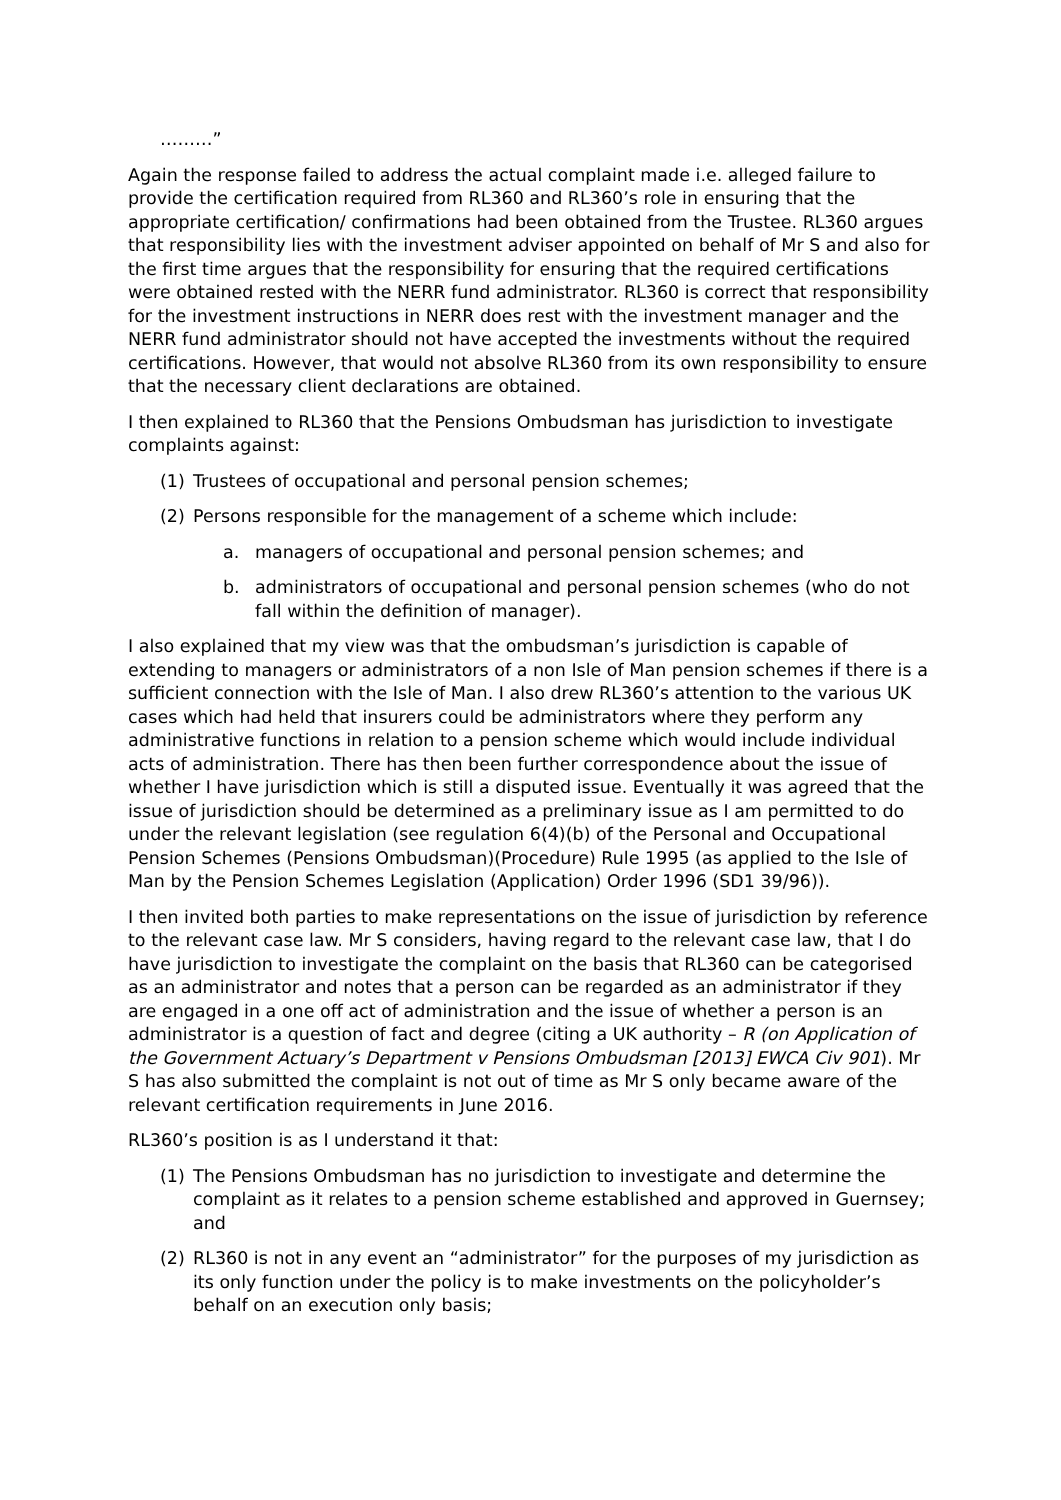………”
Again the response failed to address the actual complaint made i.e. alleged failure to provide the certification required from RL360 and RL360’s role in ensuring that the appropriate certification/ confirmations had been obtained from the Trustee. RL360 argues that responsibility lies with the investment adviser appointed on behalf of Mr S and also for the first time argues that the responsibility for ensuring that the required certifications were obtained rested with the NERR fund administrator. RL360 is correct that responsibility for the investment instructions in NERR does rest with the investment manager and the NERR fund administrator should not have accepted the investments without the required certifications. However, that would not absolve RL360 from its own responsibility to ensure that the necessary client declarations are obtained.
I then explained to RL360 that the Pensions Ombudsman has jurisdiction to investigate complaints against:
(1) Trustees of occupational and personal pension schemes;
(2) Persons responsible for the management of a scheme which include:
a. managers of occupational and personal pension schemes; and
b. administrators of occupational and personal pension schemes (who do not fall within the definition of manager).
I also explained that my view was that the ombudsman’s jurisdiction is capable of extending to managers or administrators of a non Isle of Man pension schemes if there is a sufficient connection with the Isle of Man. I also drew RL360’s attention to the various UK cases which had held that insurers could be administrators where they perform any administrative functions in relation to a pension scheme which would include individual acts of administration. There has then been further correspondence about the issue of whether I have jurisdiction which is still a disputed issue. Eventually it was agreed that the issue of jurisdiction should be determined as a preliminary issue as I am permitted to do under the relevant legislation (see regulation 6(4)(b) of the Personal and Occupational Pension Schemes (Pensions Ombudsman)(Procedure) Rule 1995 (as applied to the Isle of Man by the Pension Schemes Legislation (Application) Order 1996 (SD1 39/96)).
I then invited both parties to make representations on the issue of jurisdiction by reference to the relevant case law. Mr S considers, having regard to the relevant case law, that I do have jurisdiction to investigate the complaint on the basis that RL360 can be categorised as an administrator and notes that a person can be regarded as an administrator if they are engaged in a one off act of administration and the issue of whether a person is an administrator is a question of fact and degree (citing a UK authority – R (on Application of the Government Actuary’s Department v Pensions Ombudsman [2013] EWCA Civ 901). Mr S has also submitted the complaint is not out of time as Mr S only became aware of the relevant certification requirements in June 2016.
RL360’s position is as I understand it that:
(1) The Pensions Ombudsman has no jurisdiction to investigate and determine the complaint as it relates to a pension scheme established and approved in Guernsey; and
(2) RL360 is not in any event an “administrator” for the purposes of my jurisdiction as its only function under the policy is to make investments on the policyholder’s behalf on an execution only basis;